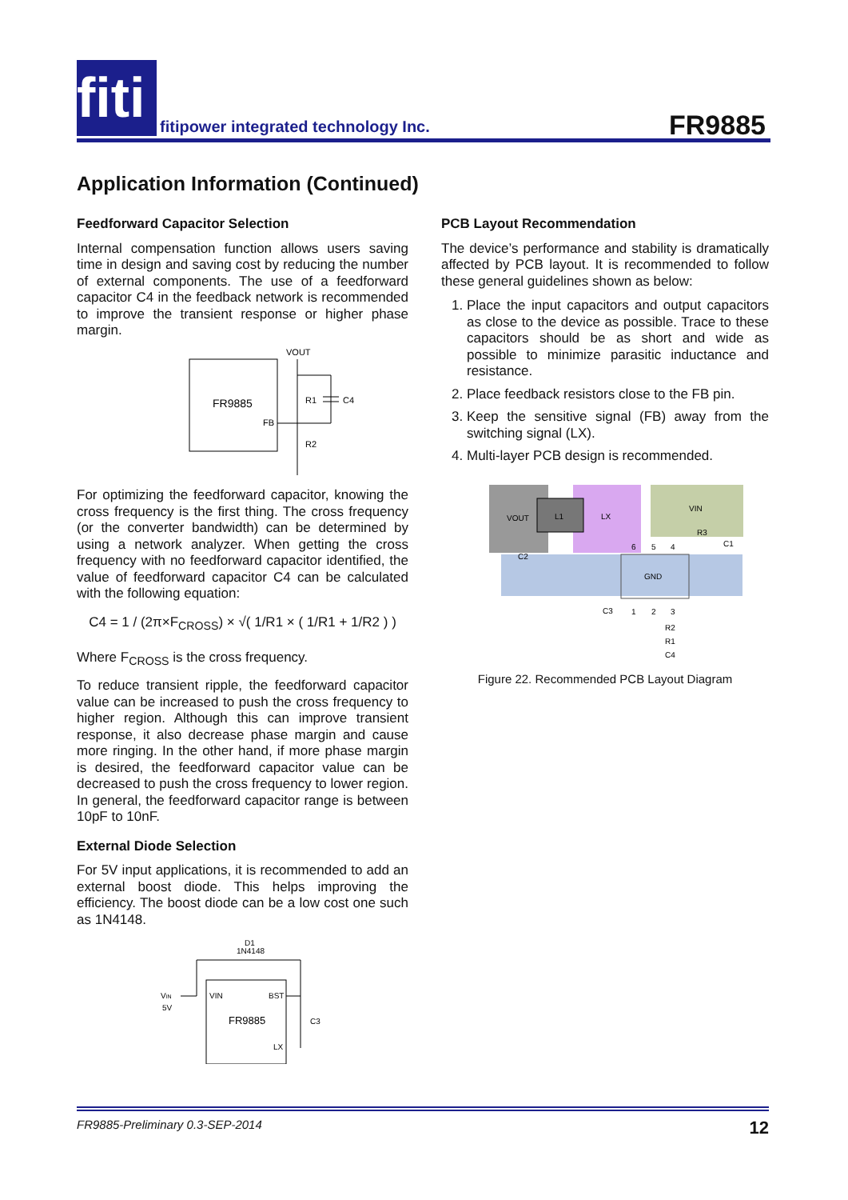fiti
fitipower integrated technology Inc.
FR9885
Application Information (Continued)
Feedforward Capacitor Selection
Internal compensation function allows users saving time in design and saving cost by reducing the number of external components. The use of a feedforward capacitor C4 in the feedback network is recommended to improve the transient response or higher phase margin.
FR9885
FB
VOUT
R1
C4
R2
For optimizing the feedforward capacitor, knowing the cross frequency is the first thing. The cross frequency (or the converter bandwidth) can be determined by using a network analyzer. When getting the cross frequency with no feedforward capacitor identified, the value of feedforward capacitor C4 can be calculated with the following equation:
C4 = 1 / (2π×F<sub>CROSS</sub>) × √( 1/R1 × ( 1/R1 + 1/R2 ) )
Where F<sub>CROSS</sub> is the cross frequency.
To reduce transient ripple, the feedforward capacitor value can be increased to push the cross frequency to higher region. Although this can improve transient response, it also decrease phase margin and cause more ringing. In the other hand, if more phase margin is desired, the feedforward capacitor value can be decreased to push the cross frequency to lower region. In general, the feedforward capacitor range is between 10pF to 10nF.
External Diode Selection
For 5V input applications, it is recommended to add an external boost diode. This helps improving the efficiency. The boost diode can be a low cost one such as 1N4148.
D1
1N4148
VIN
5V
VIN
BST
FR9885
LX
C3
PCB Layout Recommendation
The device’s performance and stability is dramatically affected by PCB layout. It is recommended to follow these general guidelines shown as below:
1. Place the input capacitors and output capacitors as close to the device as possible. Trace to these capacitors should be as short and wide as possible to minimize parasitic inductance and resistance.
2. Place feedback resistors close to the FB pin.
3. Keep the sensitive signal (FB) away from the switching signal (LX).
4. Multi-layer PCB design is recommended.
VOUT
L1
LX
VIN
GND
C2
C1
6
5
4
1
2
3
C3
R2
R1
C4
R3
Figure 22. Recommended PCB Layout Diagram
FR9885-Preliminary 0.3-SEP-2014 12